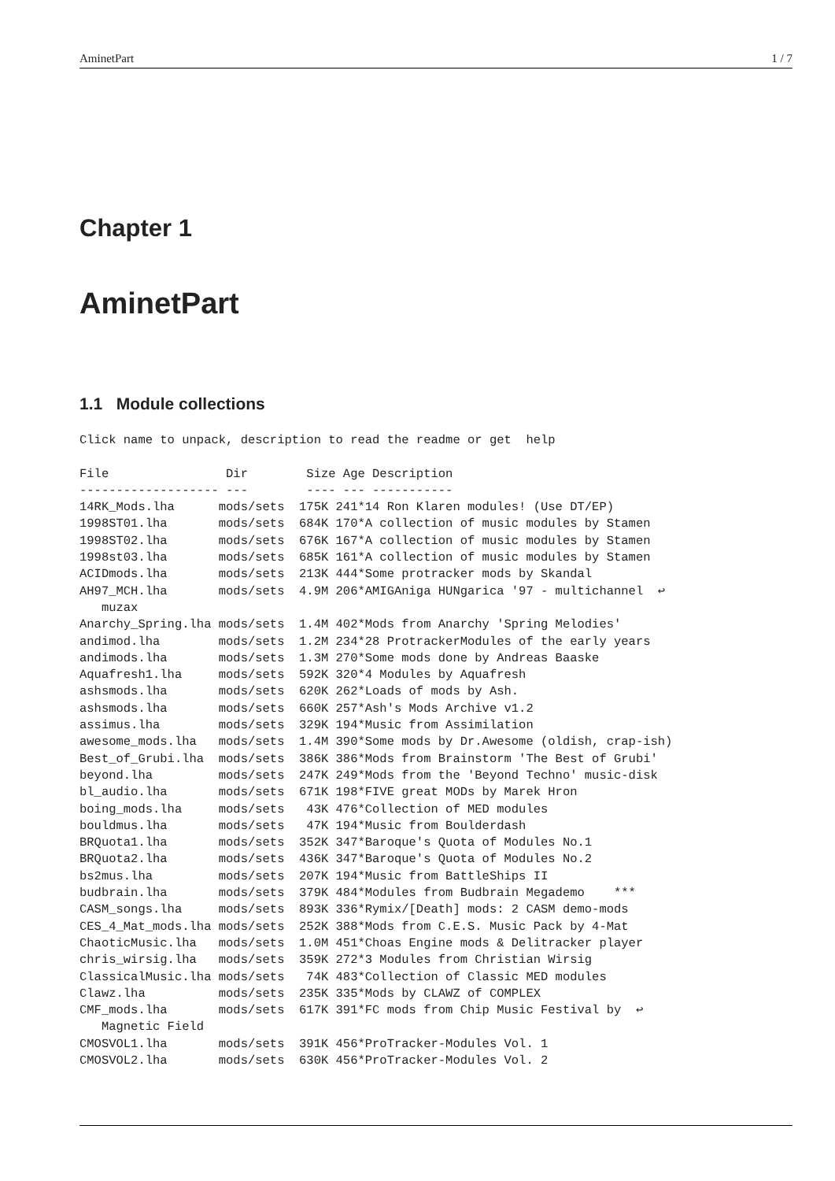AminetPart 1 / 7
Chapter 1
AminetPart
1.1 Module collections
Click name to unpack, description to read the readme or get  help

File                Dir        Size Age Description
------------------- ---        ---- --- -----------
14RK_Mods.lha      mods/sets  175K 241*14 Ron Klaren modules! (Use DT/EP)
1998ST01.lha       mods/sets  684K 170*A collection of music modules by Stamen
1998ST02.lha       mods/sets  676K 167*A collection of music modules by Stamen
1998st03.lha       mods/sets  685K 161*A collection of music modules by Stamen
ACIDmods.lha       mods/sets  213K 444*Some protracker mods by Skandal
AH97_MCH.lha       mods/sets  4.9M 206*AMIGAniga HUNgarica '97 - multichannel  ↩
   muzax
Anarchy_Spring.lha mods/sets  1.4M 402*Mods from Anarchy 'Spring Melodies'
andimod.lha        mods/sets  1.2M 234*28 ProtrackerModules of the early years
andimods.lha       mods/sets  1.3M 270*Some mods done by Andreas Baaske
Aquafresh1.lha     mods/sets  592K 320*4 Modules by Aquafresh
ashsmods.lha       mods/sets  620K 262*Loads of mods by Ash.
ashsmods.lha       mods/sets  660K 257*Ash's Mods Archive v1.2
assimus.lha        mods/sets  329K 194*Music from Assimilation
awesome_mods.lha   mods/sets  1.4M 390*Some mods by Dr.Awesome (oldish, crap-ish)
Best_of_Grubi.lha  mods/sets  386K 386*Mods from Brainstorm 'The Best of Grubi'
beyond.lha         mods/sets  247K 249*Mods from the 'Beyond Techno' music-disk
bl_audio.lha       mods/sets  671K 198*FIVE great MODs by Marek Hron
boing_mods.lha     mods/sets   43K 476*Collection of MED modules
bouldmus.lha       mods/sets   47K 194*Music from Boulderdash
BRQuota1.lha       mods/sets  352K 347*Baroque's Quota of Modules No.1
BRQuota2.lha       mods/sets  436K 347*Baroque's Quota of Modules No.2
bs2mus.lha         mods/sets  207K 194*Music from BattleShips II
budbrain.lha       mods/sets  379K 484*Modules from Budbrain Megademo    ***
CASM_songs.lha     mods/sets  893K 336*Rymix/[Death] mods: 2 CASM demo-mods
CES_4_Mat_mods.lha mods/sets  252K 388*Mods from C.E.S. Music Pack by 4-Mat
ChaoticMusic.lha   mods/sets  1.0M 451*Choas Engine mods & Delitracker player
chris_wirsig.lha   mods/sets  359K 272*3 Modules from Christian Wirsig
ClassicalMusic.lha mods/sets   74K 483*Collection of Classic MED modules
Clawz.lha          mods/sets  235K 335*Mods by CLAWZ of COMPLEX
CMF_mods.lha       mods/sets  617K 391*FC mods from Chip Music Festival by  ↩
   Magnetic Field
CMOSVOL1.lha       mods/sets  391K 456*ProTracker-Modules Vol. 1
CMOSVOL2.lha       mods/sets  630K 456*ProTracker-Modules Vol. 2